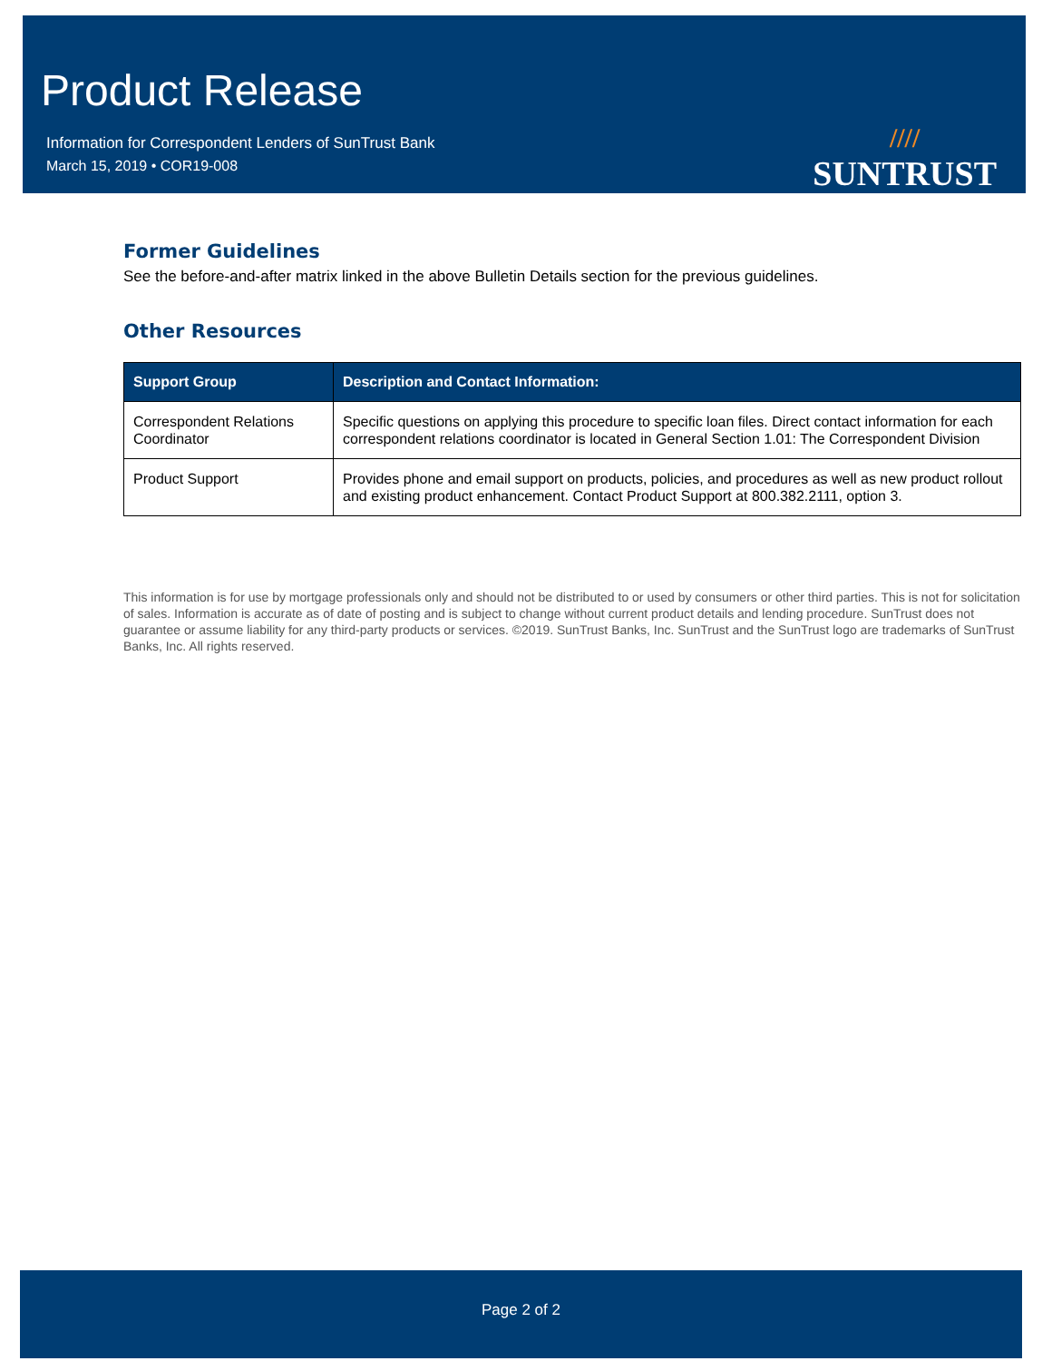Product Release
Information for Correspondent Lenders of SunTrust Bank
March 15, 2019 • COR19-008
////
SUNTRUST
Former Guidelines
See the before-and-after matrix linked in the above Bulletin Details section for the previous guidelines.
Other Resources
| Support Group | Description and Contact Information: |
| --- | --- |
| Correspondent Relations Coordinator | Specific questions on applying this procedure to specific loan files. Direct contact information for each correspondent relations coordinator is located in General Section 1.01: The Correspondent Division |
| Product Support | Provides phone and email support on products, policies, and procedures as well as new product rollout and existing product enhancement. Contact Product Support at 800.382.2111, option 3. |
This information is for use by mortgage professionals only and should not be distributed to or used by consumers or other third parties. This is not for solicitation of sales. Information is accurate as of date of posting and is subject to change without current product details and lending procedure. SunTrust does not guarantee or assume liability for any third-party products or services. ©2019. SunTrust Banks, Inc. SunTrust and the SunTrust logo are trademarks of SunTrust Banks, Inc. All rights reserved.
Page 2 of 2